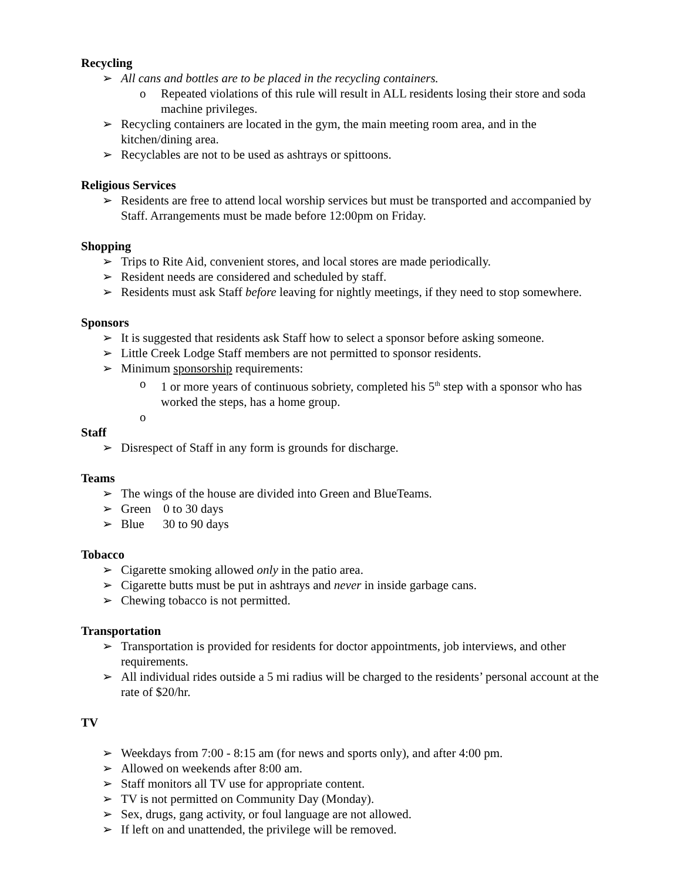Recycling
➢ All cans and bottles are to be placed in the recycling containers.
o Repeated violations of this rule will result in ALL residents losing their store and soda machine privileges.
➢ Recycling containers are located in the gym, the main meeting room area, and in the kitchen/dining area.
➢ Recyclables are not to be used as ashtrays or spittoons.
Religious Services
➢ Residents are free to attend local worship services but must be transported and accompanied by Staff. Arrangements must be made before 12:00pm on Friday.
Shopping
➢ Trips to Rite Aid, convenient stores, and local stores are made periodically.
➢ Resident needs are considered and scheduled by staff.
➢ Residents must ask Staff before leaving for nightly meetings, if they need to stop somewhere.
Sponsors
➢ It is suggested that residents ask Staff how to select a sponsor before asking someone.
➢ Little Creek Lodge Staff members are not permitted to sponsor residents.
➢ Minimum sponsorship requirements:
o 1 or more years of continuous sobriety, completed his 5<sup>th</sup> step with a sponsor who has worked the steps, has a home group.
o
Staff
➢ Disrespect of Staff in any form is grounds for discharge.
Teams
➢ The wings of the house are divided into Green and BlueTeams.
➢ Green 0 to 30 days
➢ Blue 30 to 90 days
Tobacco
➢ Cigarette smoking allowed only in the patio area.
➢ Cigarette butts must be put in ashtrays and never in inside garbage cans.
➢ Chewing tobacco is not permitted.
Transportation
➢ Transportation is provided for residents for doctor appointments, job interviews, and other requirements.
➢ All individual rides outside a 5 mi radius will be charged to the residents’ personal account at the rate of $20/hr.
TV
➢ Weekdays from 7:00 - 8:15 am (for news and sports only), and after 4:00 pm.
➢ Allowed on weekends after 8:00 am.
➢ Staff monitors all TV use for appropriate content.
➢ TV is not permitted on Community Day (Monday).
➢ Sex, drugs, gang activity, or foul language are not allowed.
➢ If left on and unattended, the privilege will be removed.